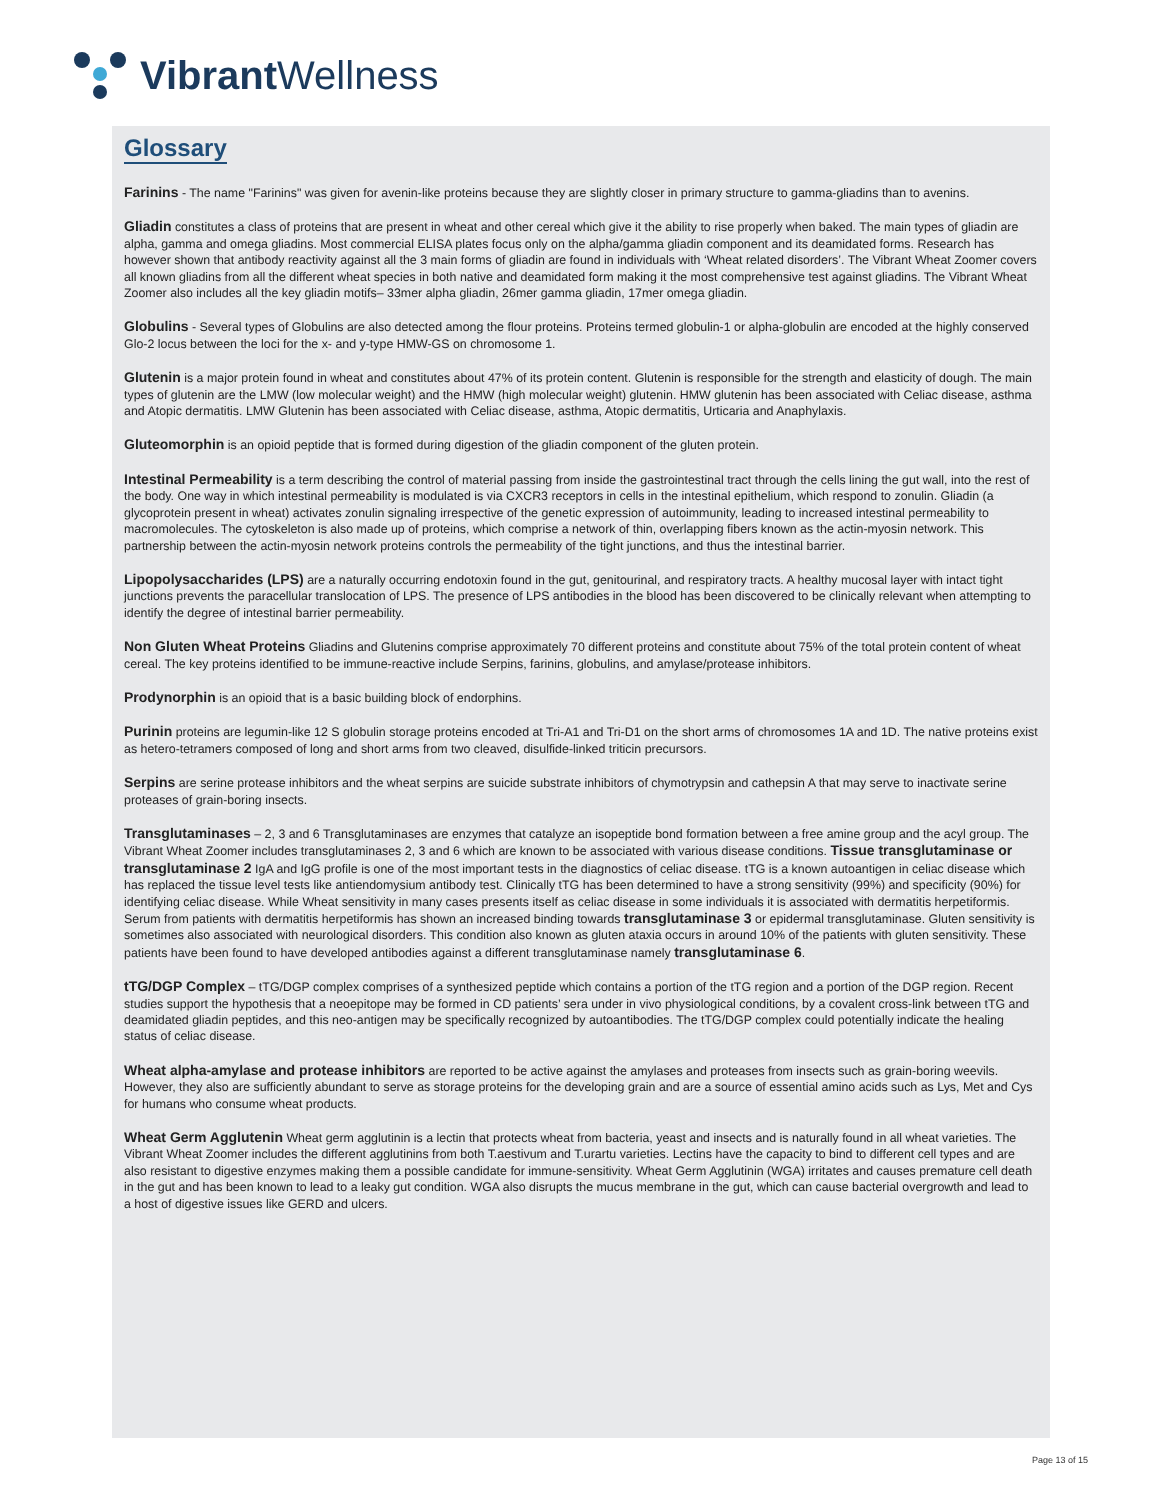Vibrant Wellness
Glossary
Farinins - The name "Farinins" was given for avenin-like proteins because they are slightly closer in primary structure to gamma-gliadins than to avenins.
Gliadin constitutes a class of proteins that are present in wheat and other cereal which give it the ability to rise properly when baked. The main types of gliadin are alpha, gamma and omega gliadins. Most commercial ELISA plates focus only on the alpha/gamma gliadin component and its deamidated forms. Research has however shown that antibody reactivity against all the 3 main forms of gliadin are found in individuals with ‘Wheat related disorders’. The Vibrant Wheat Zoomer covers all known gliadins from all the different wheat species in both native and deamidated form making it the most comprehensive test against gliadins. The Vibrant Wheat Zoomer also includes all the key gliadin motifs– 33mer alpha gliadin, 26mer gamma gliadin, 17mer omega gliadin.
Globulins - Several types of Globulins are also detected among the flour proteins. Proteins termed globulin-1 or alpha-globulin are encoded at the highly conserved Glo-2 locus between the loci for the x- and y-type HMW-GS on chromosome 1.
Glutenin is a major protein found in wheat and constitutes about 47% of its protein content. Glutenin is responsible for the strength and elasticity of dough. The main types of glutenin are the LMW (low molecular weight) and the HMW (high molecular weight) glutenin. HMW glutenin has been associated with Celiac disease, asthma and Atopic dermatitis. LMW Glutenin has been associated with Celiac disease, asthma, Atopic dermatitis, Urticaria and Anaphylaxis.
Gluteomorphin is an opioid peptide that is formed during digestion of the gliadin component of the gluten protein.
Intestinal Permeability is a term describing the control of material passing from inside the gastrointestinal tract through the cells lining the gut wall, into the rest of the body. One way in which intestinal permeability is modulated is via CXCR3 receptors in cells in the intestinal epithelium, which respond to zonulin. Gliadin (a glycoprotein present in wheat) activates zonulin signaling irrespective of the genetic expression of autoimmunity, leading to increased intestinal permeability to macromolecules. The cytoskeleton is also made up of proteins, which comprise a network of thin, overlapping fibers known as the actin-myosin network. This partnership between the actin-myosin network proteins controls the permeability of the tight junctions, and thus the intestinal barrier.
Lipopolysaccharides (LPS) are a naturally occurring endotoxin found in the gut, genitourinal, and respiratory tracts. A healthy mucosal layer with intact tight junctions prevents the paracellular translocation of LPS. The presence of LPS antibodies in the blood has been discovered to be clinically relevant when attempting to identify the degree of intestinal barrier permeability.
Non Gluten Wheat Proteins Gliadins and Glutenins comprise approximately 70 different proteins and constitute about 75% of the total protein content of wheat cereal. The key proteins identified to be immune-reactive include Serpins, farinins, globulins, and amylase/protease inhibitors.
Prodynorphin is an opioid that is a basic building block of endorphins.
Purinin proteins are legumin-like 12 S globulin storage proteins encoded at Tri-A1 and Tri-D1 on the short arms of chromosomes 1A and 1D. The native proteins exist as hetero-tetramers composed of long and short arms from two cleaved, disulfide-linked triticin precursors.
Serpins are serine protease inhibitors and the wheat serpins are suicide substrate inhibitors of chymotrypsin and cathepsin A that may serve to inactivate serine proteases of grain-boring insects.
Transglutaminases – 2, 3 and 6 Transglutaminases are enzymes that catalyze an isopeptide bond formation between a free amine group and the acyl group. The Vibrant Wheat Zoomer includes transglutaminases 2, 3 and 6 which are known to be associated with various disease conditions. Tissue transglutaminase or transglutaminase 2 IgA and IgG profile is one of the most important tests in the diagnostics of celiac disease. tTG is a known autoantigen in celiac disease which has replaced the tissue level tests like antiendomysium antibody test. Clinically tTG has been determined to have a strong sensitivity (99%) and specificity (90%) for identifying celiac disease. While Wheat sensitivity in many cases presents itself as celiac disease in some individuals it is associated with dermatitis herpetiformis. Serum from patients with dermatitis herpetiformis has shown an increased binding towards transglutaminase 3 or epidermal transglutaminase. Gluten sensitivity is sometimes also associated with neurological disorders. This condition also known as gluten ataxia occurs in around 10% of the patients with gluten sensitivity. These patients have been found to have developed antibodies against a different transglutaminase namely transglutaminase 6.
tTG/DGP Complex – tTG/DGP complex comprises of a synthesized peptide which contains a portion of the tTG region and a portion of the DGP region. Recent studies support the hypothesis that a neoepitope may be formed in CD patients’ sera under in vivo physiological conditions, by a covalent cross-link between tTG and deamidated gliadin peptides, and this neo-antigen may be specifically recognized by autoantibodies. The tTG/DGP complex could potentially indicate the healing status of celiac disease.
Wheat alpha-amylase and protease inhibitors are reported to be active against the amylases and proteases from insects such as grain-boring weevils. However, they also are sufficiently abundant to serve as storage proteins for the developing grain and are a source of essential amino acids such as Lys, Met and Cys for humans who consume wheat products.
Wheat Germ Agglutenin Wheat germ agglutinin is a lectin that protects wheat from bacteria, yeast and insects and is naturally found in all wheat varieties. The Vibrant Wheat Zoomer includes the different agglutinins from both T.aestivum and T.urartu varieties. Lectins have the capacity to bind to different cell types and are also resistant to digestive enzymes making them a possible candidate for immune-sensitivity. Wheat Germ Agglutinin (WGA) irritates and causes premature cell death in the gut and has been known to lead to a leaky gut condition. WGA also disrupts the mucus membrane in the gut, which can cause bacterial overgrowth and lead to a host of digestive issues like GERD and ulcers.
Page 13 of 15